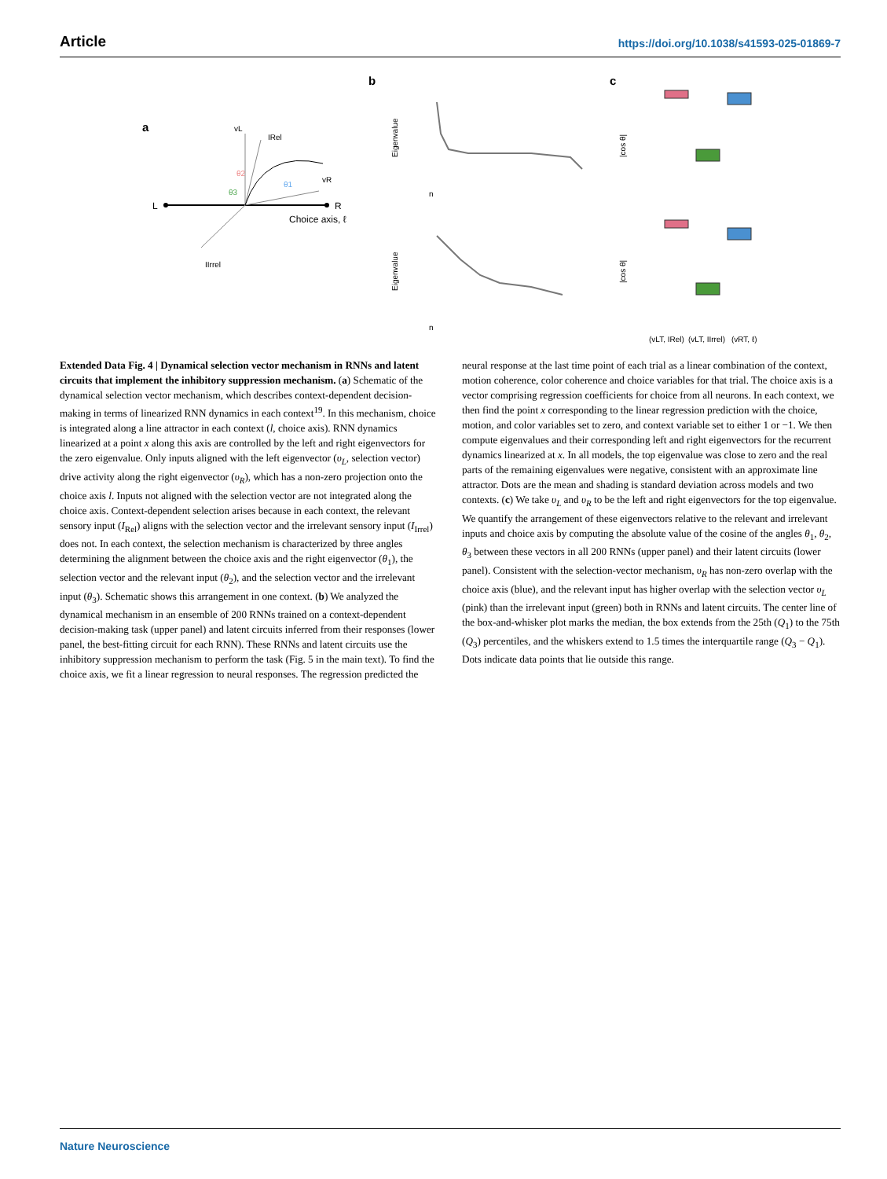Article https://doi.org/10.1038/s41593-025-01869-7
a
L
R
Choice axis, ℓ
vL
IRel
vR
IIrrel
θ2
θ3
θ1
b
c
n
n
Eigenvalue
Eigenvalue
|cos θ|
|cos θ|
(vLT, IRel)
(vLT, IIrrel)
(vRT, ℓ)
Extended Data Fig. 4 | Dynamical selection vector mechanism in RNNs and latent circuits that implement the inhibitory suppression mechanism. (a) Schematic of the dynamical selection vector mechanism, which describes context-dependent decision-making in terms of linearized RNN dynamics in each context<sup>19</sup>. In this mechanism, choice is integrated along a line attractor in each context (l, choice axis). RNN dynamics linearized at a point x along this axis are controlled by the left and right eigenvectors for the zero eigenvalue. Only inputs aligned with the left eigenvector (υ<sub>L</sub>, selection vector) drive activity along the right eigenvector (υ<sub>R</sub>), which has a non-zero projection onto the choice axis l. Inputs not aligned with the selection vector are not integrated along the choice axis. Context-dependent selection arises because in each context, the relevant sensory input (I<sub>Rel</sub>) aligns with the selection vector and the irrelevant sensory input (I<sub>Irrel</sub>) does not. In each context, the selection mechanism is characterized by three angles determining the alignment between the choice axis and the right eigenvector (θ<sub>1</sub>), the selection vector and the relevant input (θ<sub>2</sub>), and the selection vector and the irrelevant input (θ<sub>3</sub>). Schematic shows this arrangement in one context. (b) We analyzed the dynamical mechanism in an ensemble of 200 RNNs trained on a context-dependent decision-making task (upper panel) and latent circuits inferred from their responses (lower panel, the best-fitting circuit for each RNN). These RNNs and latent circuits use the inhibitory suppression mechanism to perform the task (Fig. 5 in the main text). To find the choice axis, we fit a linear regression to neural responses. The regression predicted the
neural response at the last time point of each trial as a linear combination of the context, motion coherence, color coherence and choice variables for that trial. The choice axis is a vector comprising regression coefficients for choice from all neurons. In each context, we then find the point x corresponding to the linear regression prediction with the choice, motion, and color variables set to zero, and context variable set to either 1 or −1. We then compute eigenvalues and their corresponding left and right eigenvectors for the recurrent dynamics linearized at x. In all models, the top eigenvalue was close to zero and the real parts of the remaining eigenvalues were negative, consistent with an approximate line attractor. Dots are the mean and shading is standard deviation across models and two contexts. (c) We take υ<sub>L</sub> and υ<sub>R</sub> to be the left and right eigenvectors for the top eigenvalue. We quantify the arrangement of these eigenvectors relative to the relevant and irrelevant inputs and choice axis by computing the absolute value of the cosine of the angles θ<sub>1</sub>, θ<sub>2</sub>, θ<sub>3</sub> between these vectors in all 200 RNNs (upper panel) and their latent circuits (lower panel). Consistent with the selection-vector mechanism, υ<sub>R</sub> has non-zero overlap with the choice axis (blue), and the relevant input has higher overlap with the selection vector υ<sub>L</sub> (pink) than the irrelevant input (green) both in RNNs and latent circuits. The center line of the box-and-whisker plot marks the median, the box extends from the 25th (Q<sub>1</sub>) to the 75th (Q<sub>3</sub>) percentiles, and the whiskers extend to 1.5 times the interquartile range (Q<sub>3</sub> − Q<sub>1</sub>). Dots indicate data points that lie outside this range.
Nature Neuroscience